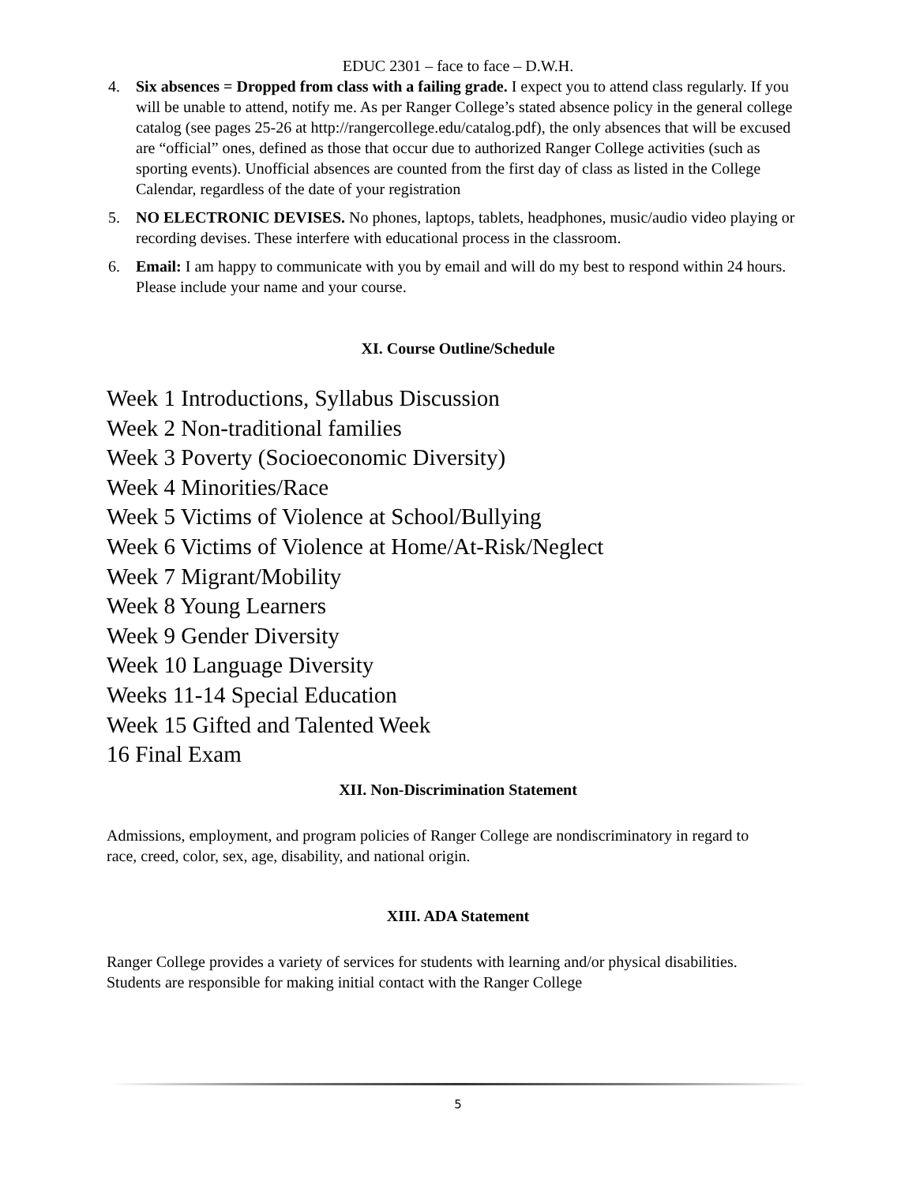EDUC 2301 – face to face – D.W.H.
4. Six absences = Dropped from class with a failing grade. I expect you to attend class regularly. If you will be unable to attend, notify me. As per Ranger College’s stated absence policy in the general college catalog (see pages 25-26 at http://rangercollege.edu/catalog.pdf), the only absences that will be excused are “official” ones, defined as those that occur due to authorized Ranger College activities (such as sporting events). Unofficial absences are counted from the first day of class as listed in the College Calendar, regardless of the date of your registration
5. NO ELECTRONIC DEVISES. No phones, laptops, tablets, headphones, music/audio video playing or recording devises. These interfere with educational process in the classroom.
6. Email: I am happy to communicate with you by email and will do my best to respond within 24 hours. Please include your name and your course.
XI. Course Outline/Schedule
Week 1 Introductions, Syllabus Discussion
Week 2 Non-traditional families
Week 3 Poverty (Socioeconomic Diversity)
Week 4 Minorities/Race
Week 5 Victims of Violence at School/Bullying
Week 6 Victims of Violence at Home/At-Risk/Neglect
Week 7 Migrant/Mobility
Week 8 Young Learners
Week 9 Gender Diversity
Week 10 Language Diversity
Weeks 11-14 Special Education
Week 15 Gifted and Talented Week
16 Final Exam
XII. Non-Discrimination Statement
Admissions, employment, and program policies of Ranger College are nondiscriminatory in regard to race, creed, color, sex, age, disability, and national origin.
XIII. ADA Statement
Ranger College provides a variety of services for students with learning and/or physical disabilities. Students are responsible for making initial contact with the Ranger College
5